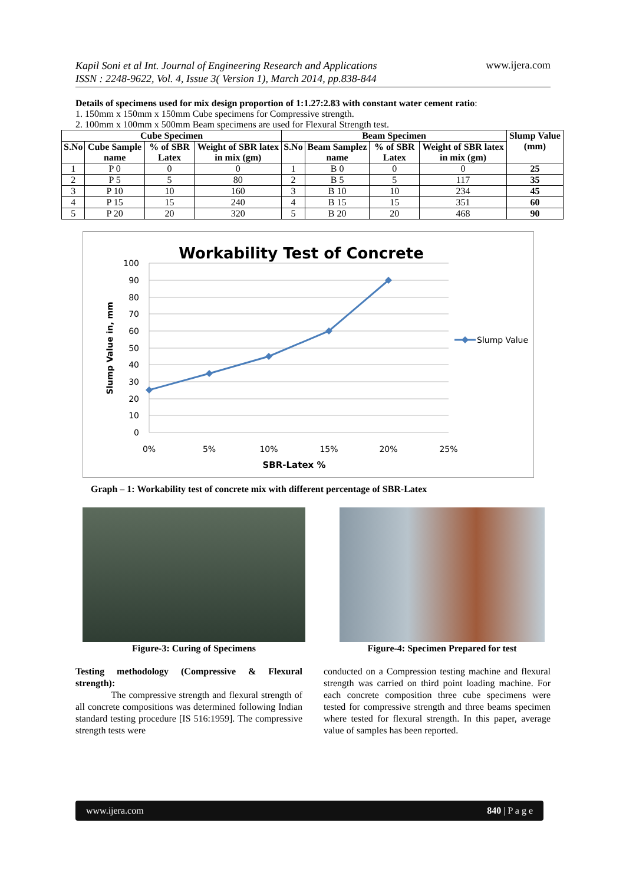Kapil Soni et al Int. Journal of Engineering Research and Applications
ISSN : 2248-9622, Vol. 4, Issue 3( Version 1), March 2014, pp.838-844 www.ijera.com
Details of specimens used for mix design proportion of 1:1.27:2.83 with constant water cement ratio:
1. 150mm x 150mm x 150mm Cube specimens for Compressive strength.
2. 100mm x 100mm x 500mm Beam specimens are used for Flexural Strength test.
| Cube Specimen | | | | Beam Specimen | | | | Slump Value (mm) |
| --- | --- | --- | --- | --- | --- | --- | --- | --- |
| S.No | Cube Sample name | % of SBR Latex | Weight of SBR latex in mix (gm) | S.No | Beam Samplez name | % of SBR Latex | Weight of SBR latex in mix (gm) | |
| 1 | P 0 | 0 | 0 | 1 | B 0 | 0 | 0 | 25 |
| 2 | P 5 | 5 | 80 | 2 | B 5 | 5 | 117 | 35 |
| 3 | P 10 | 10 | 160 | 3 | B 10 | 10 | 234 | 45 |
| 4 | P 15 | 15 | 240 | 4 | B 15 | 15 | 351 | 60 |
| 5 | P 20 | 20 | 320 | 5 | B 20 | 20 | 468 | 90 |
Workability Test of Concrete
100
90
80
70
60
50
40
30
20
10
0
0%
5%
10%
15%
20%
25%
SBR-Latex %
Slump Value in, mm
Slump Value
Graph – 1: Workability test of concrete mix with different percentage of SBR-Latex
Figure-3: Curing of Specimens Figure-4: Specimen Prepared for test
Testing methodology (Compressive & Flexural strength):
The compressive strength and flexural strength of all concrete compositions was determined following Indian standard testing procedure [IS 516:1959]. The compressive strength tests were
conducted on a Compression testing machine and flexural strength was carried on third point loading machine. For each concrete composition three cube specimens were tested for compressive strength and three beams specimen where tested for flexural strength. In this paper, average value of samples has been reported.
www.ijera.com 840 | P a g e